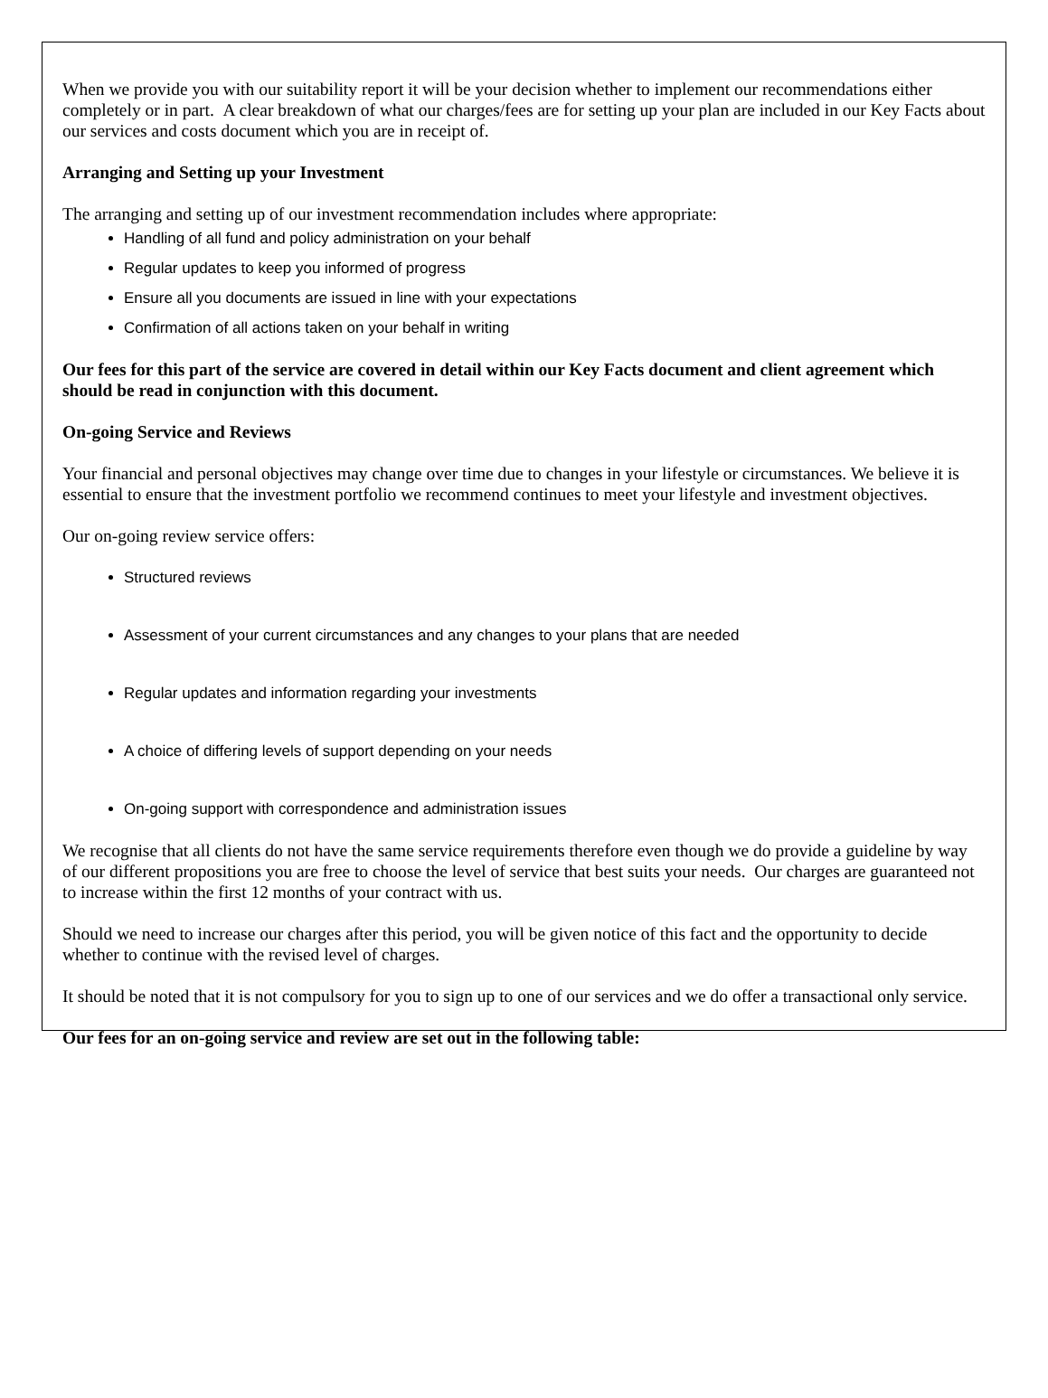When we provide you with our suitability report it will be your decision whether to implement our recommendations either completely or in part. A clear breakdown of what our charges/fees are for setting up your plan are included in our Key Facts about our services and costs document which you are in receipt of.
Arranging and Setting up your Investment
The arranging and setting up of our investment recommendation includes where appropriate:
Handling of all fund and policy administration on your behalf
Regular updates to keep you informed of progress
Ensure all you documents are issued in line with your expectations
Confirmation of all actions taken on your behalf in writing
Our fees for this part of the service are covered in detail within our Key Facts document and client agreement which should be read in conjunction with this document.
On-going Service and Reviews
Your financial and personal objectives may change over time due to changes in your lifestyle or circumstances. We believe it is essential to ensure that the investment portfolio we recommend continues to meet your lifestyle and investment objectives.
Our on-going review service offers:
Structured reviews
Assessment of your current circumstances and any changes to your plans that are needed
Regular updates and information regarding your investments
A choice of differing levels of support depending on your needs
On-going support with correspondence and administration issues
We recognise that all clients do not have the same service requirements therefore even though we do provide a guideline by way of our different propositions you are free to choose the level of service that best suits your needs. Our charges are guaranteed not to increase within the first 12 months of your contract with us.
Should we need to increase our charges after this period, you will be given notice of this fact and the opportunity to decide whether to continue with the revised level of charges.
It should be noted that it is not compulsory for you to sign up to one of our services and we do offer a transactional only service.
Our fees for an on-going service and review are set out in the following table: